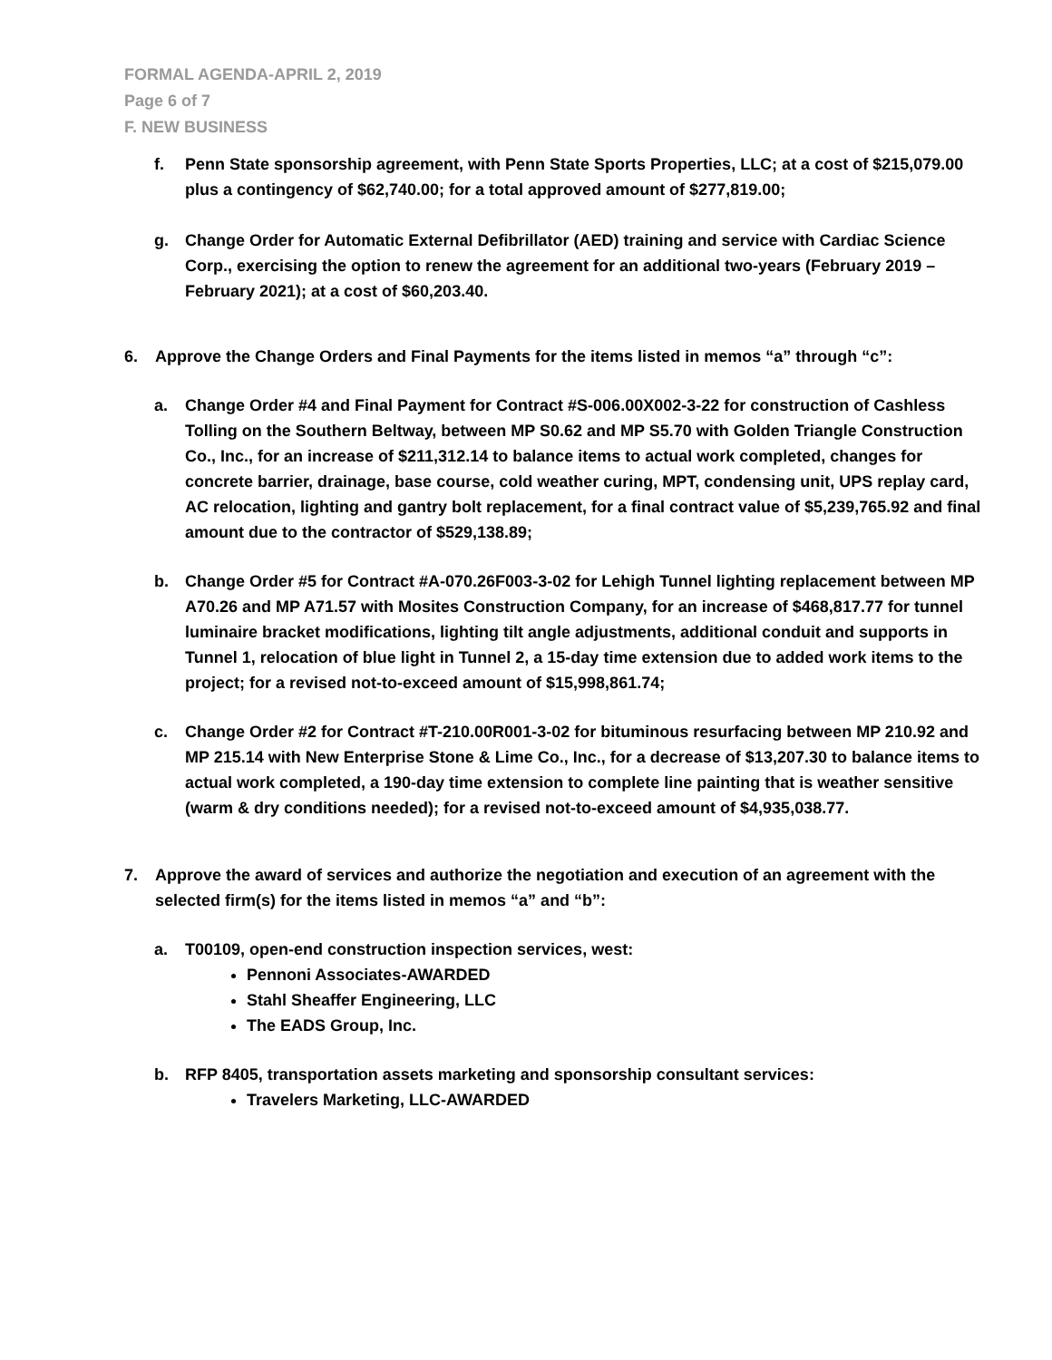FORMAL AGENDA-APRIL 2, 2019
Page 6 of 7
F. NEW BUSINESS
f. Penn State sponsorship agreement, with Penn State Sports Properties, LLC; at a cost of $215,079.00 plus a contingency of $62,740.00; for a total approved amount of $277,819.00;
g. Change Order for Automatic External Defibrillator (AED) training and service with Cardiac Science Corp., exercising the option to renew the agreement for an additional two-years (February 2019 – February 2021); at a cost of $60,203.40.
6. Approve the Change Orders and Final Payments for the items listed in memos “a” through “c”:
a. Change Order #4 and Final Payment for Contract #S-006.00X002-3-22 for construction of Cashless Tolling on the Southern Beltway, between MP S0.62 and MP S5.70 with Golden Triangle Construction Co., Inc., for an increase of $211,312.14 to balance items to actual work completed, changes for concrete barrier, drainage, base course, cold weather curing, MPT, condensing unit, UPS replay card, AC relocation, lighting and gantry bolt replacement, for a final contract value of $5,239,765.92 and final amount due to the contractor of $529,138.89;
b. Change Order #5 for Contract #A-070.26F003-3-02 for Lehigh Tunnel lighting replacement between MP A70.26 and MP A71.57 with Mosites Construction Company, for an increase of $468,817.77 for tunnel luminaire bracket modifications, lighting tilt angle adjustments, additional conduit and supports in Tunnel 1, relocation of blue light in Tunnel 2, a 15-day time extension due to added work items to the project; for a revised not-to-exceed amount of $15,998,861.74;
c. Change Order #2 for Contract #T-210.00R001-3-02 for bituminous resurfacing between MP 210.92 and MP 215.14 with New Enterprise Stone & Lime Co., Inc., for a decrease of $13,207.30 to balance items to actual work completed, a 190-day time extension to complete line painting that is weather sensitive (warm & dry conditions needed); for a revised not-to-exceed amount of $4,935,038.77.
7. Approve the award of services and authorize the negotiation and execution of an agreement with the selected firm(s) for the items listed in memos “a” and “b”:
a. T00109, open-end construction inspection services, west:
Pennoni Associates-AWARDED
Stahl Sheaffer Engineering, LLC
The EADS Group, Inc.
b. RFP 8405, transportation assets marketing and sponsorship consultant services:
Travelers Marketing, LLC-AWARDED